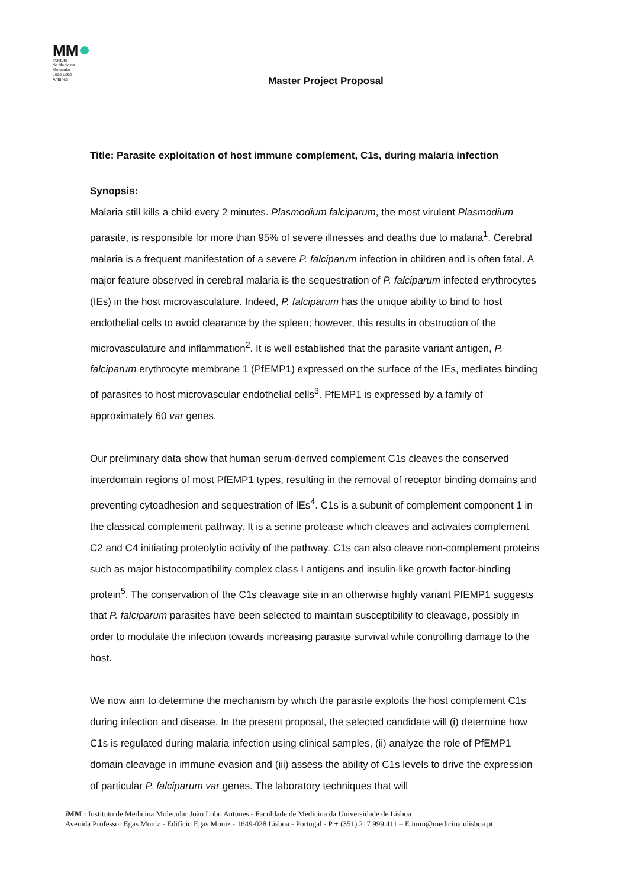MM
Instituto
de Medicina
Molecular
João Lobo
Antunes
Master Project Proposal
Title: Parasite exploitation of host immune complement, C1s, during malaria infection
Synopsis:
Malaria still kills a child every 2 minutes. Plasmodium falciparum, the most virulent Plasmodium parasite, is responsible for more than 95% of severe illnesses and deaths due to malaria<sup>1</sup>. Cerebral malaria is a frequent manifestation of a severe P. falciparum infection in children and is often fatal. A major feature observed in cerebral malaria is the sequestration of P. falciparum infected erythrocytes (IEs) in the host microvasculature. Indeed, P. falciparum has the unique ability to bind to host endothelial cells to avoid clearance by the spleen; however, this results in obstruction of the microvasculature and inflammation<sup>2</sup>. It is well established that the parasite variant antigen, P. falciparum erythrocyte membrane 1 (PfEMP1) expressed on the surface of the IEs, mediates binding of parasites to host microvascular endothelial cells<sup>3</sup>. PfEMP1 is expressed by a family of approximately 60 var genes.
Our preliminary data show that human serum-derived complement C1s cleaves the conserved interdomain regions of most PfEMP1 types, resulting in the removal of receptor binding domains and preventing cytoadhesion and sequestration of IEs<sup>4</sup>. C1s is a subunit of complement component 1 in the classical complement pathway. It is a serine protease which cleaves and activates complement C2 and C4 initiating proteolytic activity of the pathway. C1s can also cleave non-complement proteins such as major histocompatibility complex class I antigens and insulin-like growth factor-binding protein<sup>5</sup>. The conservation of the C1s cleavage site in an otherwise highly variant PfEMP1 suggests that P. falciparum parasites have been selected to maintain susceptibility to cleavage, possibly in order to modulate the infection towards increasing parasite survival while controlling damage to the host.
We now aim to determine the mechanism by which the parasite exploits the host complement C1s during infection and disease. In the present proposal, the selected candidate will (i) determine how C1s is regulated during malaria infection using clinical samples, (ii) analyze the role of PfEMP1 domain cleavage in immune evasion and (iii) assess the ability of C1s levels to drive the expression of particular P. falciparum var genes. The laboratory techniques that will
iMM : Instituto de Medicina Molecular João Lobo Antunes - Faculdade de Medicina da Universidade de Lisboa
Avenida Professor Egas Moniz - Edifício Egas Moniz - 1649-028 Lisboa - Portugal - P + (351) 217 999 411 – E imm@medicina.ulisboa.pt